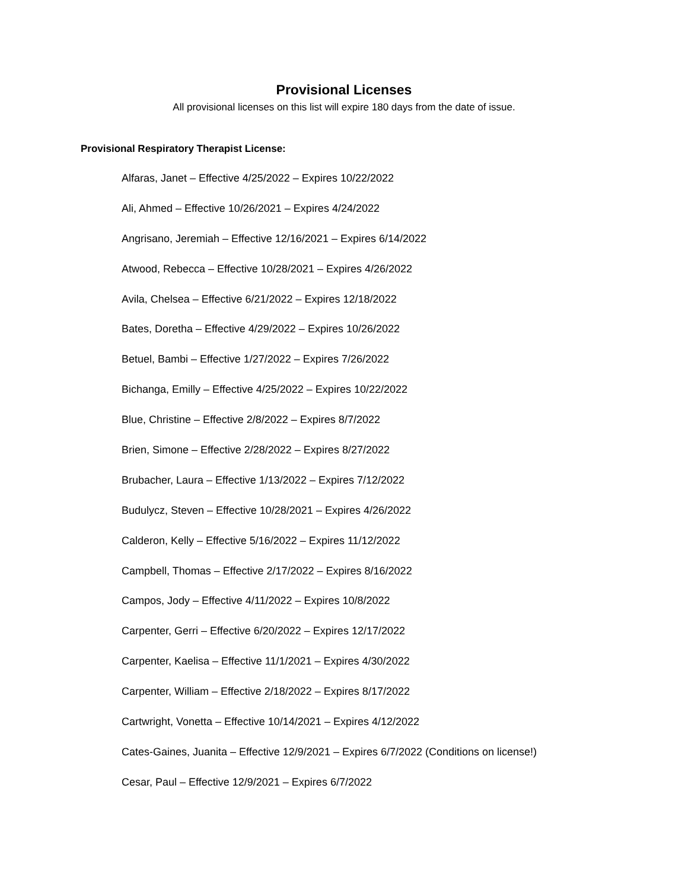Provisional Licenses
All provisional licenses on this list will expire 180 days from the date of issue.
Provisional Respiratory Therapist License:
Alfaras, Janet – Effective 4/25/2022 – Expires 10/22/2022
Ali, Ahmed – Effective 10/26/2021 – Expires 4/24/2022
Angrisano, Jeremiah – Effective 12/16/2021 – Expires 6/14/2022
Atwood, Rebecca – Effective 10/28/2021 – Expires 4/26/2022
Avila, Chelsea – Effective 6/21/2022 – Expires 12/18/2022
Bates, Doretha – Effective 4/29/2022 – Expires 10/26/2022
Betuel, Bambi – Effective 1/27/2022 – Expires 7/26/2022
Bichanga, Emilly – Effective 4/25/2022 – Expires 10/22/2022
Blue, Christine – Effective 2/8/2022 – Expires 8/7/2022
Brien, Simone – Effective 2/28/2022 – Expires 8/27/2022
Brubacher, Laura – Effective 1/13/2022 – Expires 7/12/2022
Budulycz, Steven – Effective 10/28/2021 – Expires 4/26/2022
Calderon, Kelly – Effective 5/16/2022 – Expires 11/12/2022
Campbell, Thomas – Effective 2/17/2022 – Expires 8/16/2022
Campos, Jody – Effective 4/11/2022 – Expires 10/8/2022
Carpenter, Gerri – Effective 6/20/2022 – Expires 12/17/2022
Carpenter, Kaelisa – Effective 11/1/2021 – Expires 4/30/2022
Carpenter, William – Effective 2/18/2022 – Expires 8/17/2022
Cartwright, Vonetta – Effective 10/14/2021 – Expires 4/12/2022
Cates-Gaines, Juanita – Effective 12/9/2021 – Expires 6/7/2022 (Conditions on license!)
Cesar, Paul – Effective 12/9/2021 – Expires 6/7/2022